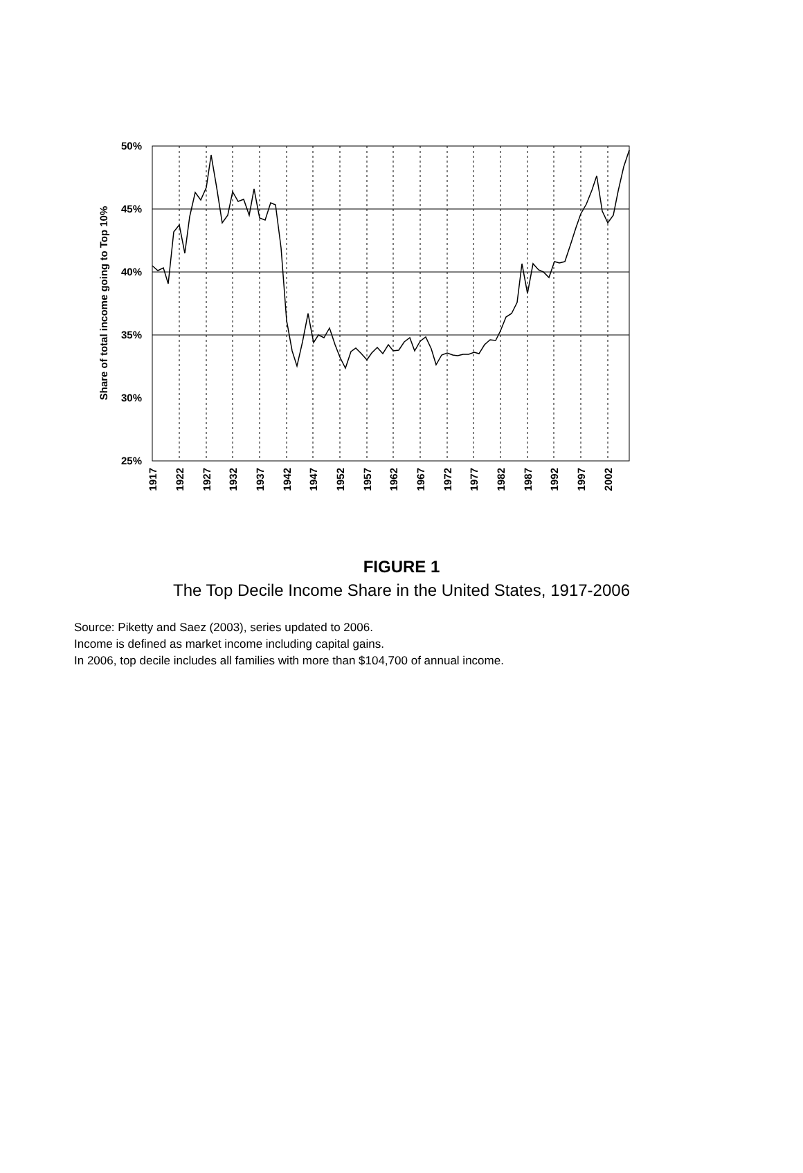50%
45%
40%
35%
30%
25%
Share of total income going to Top 10%
1917
1922
1927
1932
1937
1942
1947
1952
1957
1962
1967
1972
1977
1982
1987
1992
1997
2002
FIGURE 1
The Top Decile Income Share in the United States, 1917-2006
Source: Piketty and Saez (2003), series updated to 2006.
Income is defined as market income including capital gains.
In 2006, top decile includes all families with more than $104,700 of annual income.